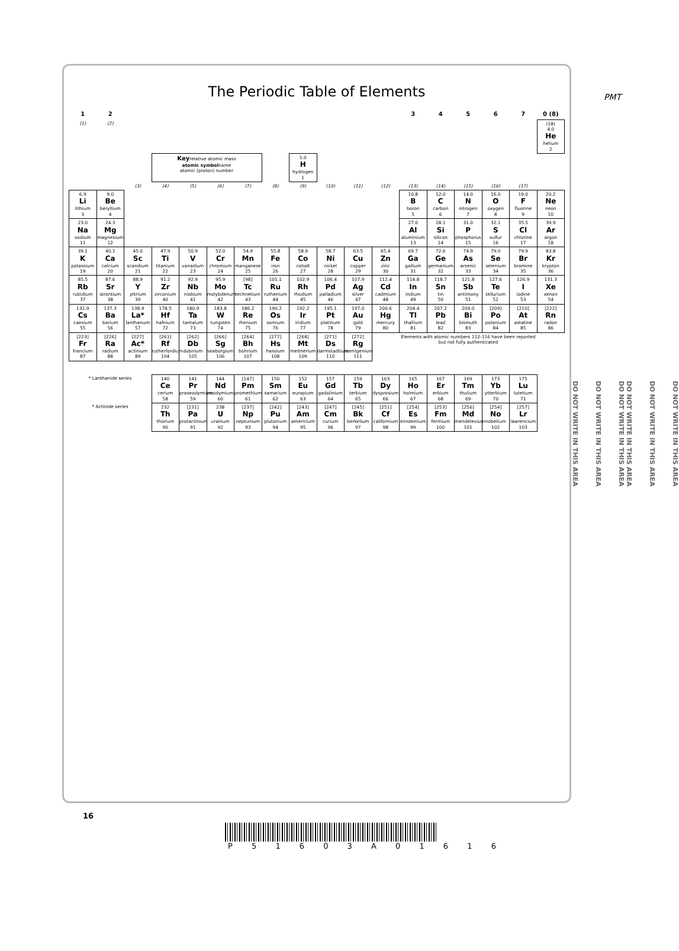PMT
The Periodic Table of Elements
| 1 | 2 | | | | | | | | | | | 3 | 4 | 5 | 6 | 7 | 0 (8) |
| --- | --- | --- | --- | --- | --- | --- | --- | --- | --- | --- | --- | --- | --- | --- | --- | --- | --- |
| (1) | (2) | | | | | | | | | | | | | | | | (18) 4.0 He helium 2 |
| | | | Key relative atomic mass atomic symbol name atomic (proton) number | | | | | 1.0 H hydrogen 1 | | | | | | | | | |
| | | (3) | (4) | (5) | (6) | (7) | (8) | (9) | (10) | (11) | (12) | (13) | (14) | (15) | (16) | (17) | |
| 6.9 Li lithium 3 | 9.0 Be beryllium 4 | | | | | | | | | | | 10.8 B boron 5 | 12.0 C carbon 6 | 14.0 N nitrogen 7 | 16.0 O oxygen 8 | 19.0 F fluorine 9 | 20.2 Ne neon 10 |
| 23.0 Na sodium 11 | 24.3 Mg magnesium 12 | | | | | | | | | | | 27.0 Al aluminium 13 | 28.1 Si silicon 14 | 31.0 P phosphorus 15 | 32.1 S sulfur 16 | 35.5 Cl chlorine 17 | 39.9 Ar argon 18 |
| 39.1 K potassium 19 | 40.1 Ca calcium 20 | 45.0 Sc scandium 21 | 47.9 Ti titanium 22 | 50.9 V vanadium 23 | 52.0 Cr chromium 24 | 54.9 Mn manganese 25 | 55.8 Fe iron 26 | 58.9 Co cobalt 27 | 58.7 Ni nickel 28 | 63.5 Cu copper 29 | 65.4 Zn zinc 30 | 69.7 Ga gallium 31 | 72.6 Ge germanium 32 | 74.9 As arsenic 33 | 79.0 Se selenium 34 | 79.9 Br bromine 35 | 83.8 Kr krypton 36 |
| 85.5 Rb rubidium 37 | 87.6 Sr strontium 38 | 88.9 Y yttrium 39 | 91.2 Zr zirconium 40 | 92.9 Nb niobium 41 | 95.9 Mo molybdenum 42 | [98] Tc technetium 43 | 101.1 Ru ruthenium 44 | 102.9 Rh rhodium 45 | 106.4 Pd palladium 46 | 107.9 Ag silver 47 | 112.4 Cd cadmium 48 | 114.8 In indium 49 | 118.7 Sn tin 50 | 121.8 Sb antimony 51 | 127.6 Te tellurium 52 | 126.9 I iodine 53 | 131.3 Xe xenon 54 |
| 132.9 Cs caesium 55 | 137.3 Ba barium 56 | 138.9 La* lanthanum 57 | 178.5 Hf hafnium 72 | 180.9 Ta tantalum 73 | 183.8 W tungsten 74 | 186.2 Re rhenium 75 | 190.2 Os osmium 76 | 192.2 Ir iridium 77 | 195.1 Pt platinum 78 | 197.0 Au gold 79 | 200.6 Hg mercury 80 | 204.4 Tl thallium 81 | 207.2 Pb lead 82 | 209.0 Bi bismuth 83 | [209] Po polonium 84 | [210] At astatine 85 | [222] Rn radon 86 |
| [223] Fr francium 87 | [226] Ra radium 88 | [227] Ac* actinium 89 | [261] Rf rutherfordium 104 | [262] Db dubnium 105 | [266] Sg seaborgium 106 | [264] Bh bohrium 107 | [277] Hs hassium 108 | [268] Mt meitnerium 109 | [271] Ds darmstadtium 110 | [272] Rg roentgenium 111 | Elements with atomic numbers 112-116 have been reported but not fully authenticated | | | | | | |
| * Lanthanide series | | | 140 Ce cerium 58 | 141 Pr praseodymium 59 | 144 Nd neodymium 60 | [147] Pm promethium 61 | 150 Sm samarium 62 | 152 Eu europium 63 | 157 Gd gadolinium 64 | 159 Tb terbium 65 | 163 Dy dysprosium 66 | 165 Ho holmium 67 | 167 Er erbium 68 | 169 Tm thulium 69 | 173 Yb ytterbium 70 | 175 Lu lutetium 71 | |
| * Actinide series | | | 232 Th thorium 90 | [231] Pa protactinium 91 | 238 U uranium 92 | [237] Np neptunium 93 | [242] Pu plutonium 94 | [243] Am americium 95 | [247] Cm curium 96 | [245] Bk berkelium 97 | [251] Cf californium 98 | [254] Es einsteinium 99 | [253] Fm fermium 100 | [256] Md mendelevium 101 | [254] No nobelium 102 | [257] Lr lawrencium 103 | |
DO NOT WRITE IN THIS AREA
DO NOT WRITE IN THIS AREA
DO NOT WRITE IN THIS AREA
DO NOT WRITE IN THIS AREA
DO NOT WRITE IN THIS AREA
DO NOT WRITE IN THIS AREA
16
P 5 1 6 0 3 A 0 1 6 1 6